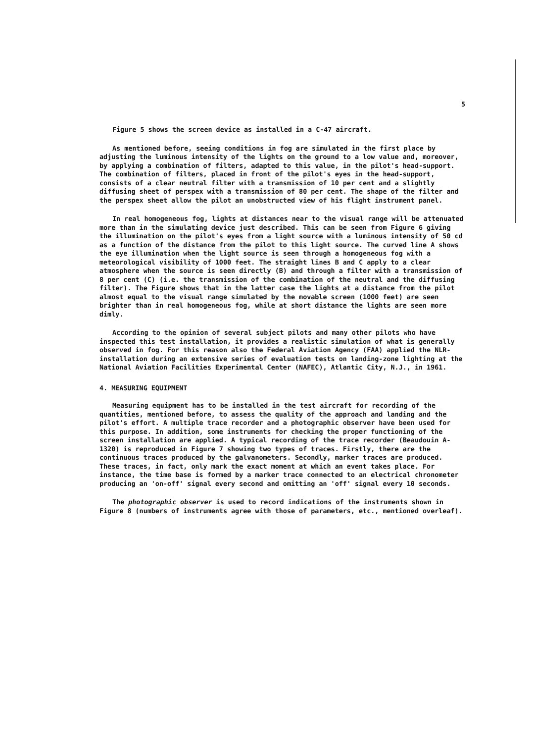5
Figure 5 shows the screen device as installed in a C-47 aircraft.
As mentioned before, seeing conditions in fog are simulated in the first place by adjusting the luminous intensity of the lights on the ground to a low value and, moreover, by applying a combination of filters, adapted to this value, in the pilot's head-support. The combination of filters, placed in front of the pilot's eyes in the head-support, consists of a clear neutral filter with a transmission of 10 per cent and a slightly diffusing sheet of perspex with a transmission of 80 per cent. The shape of the filter and the perspex sheet allow the pilot an unobstructed view of his flight instrument panel.
In real homogeneous fog, lights at distances near to the visual range will be attenuated more than in the simulating device just described. This can be seen from Figure 6 giving the illumination on the pilot's eyes from a light source with a luminous intensity of 50 cd as a function of the distance from the pilot to this light source. The curved line A shows the eye illumination when the light source is seen through a homogeneous fog with a meteorological visibility of 1000 feet. The straight lines B and C apply to a clear atmosphere when the source is seen directly (B) and through a filter with a transmission of 8 per cent (C) (i.e. the transmission of the combination of the neutral and the diffusing filter). The Figure shows that in the latter case the lights at a distance from the pilot almost equal to the visual range simulated by the movable screen (1000 feet) are seen brighter than in real homogeneous fog, while at short distance the lights are seen more dimly.
According to the opinion of several subject pilots and many other pilots who have inspected this test installation, it provides a realistic simulation of what is generally observed in fog. For this reason also the Federal Aviation Agency (FAA) applied the NLR-installation during an extensive series of evaluation tests on landing-zone lighting at the National Aviation Facilities Experimental Center (NAFEC), Atlantic City, N.J., in 1961.
4. MEASURING EQUIPMENT
Measuring equipment has to be installed in the test aircraft for recording of the quantities, mentioned before, to assess the quality of the approach and landing and the pilot's effort. A multiple trace recorder and a photographic observer have been used for this purpose. In addition, some instruments for checking the proper functioning of the screen installation are applied. A typical recording of the trace recorder (Beaudouin A-1320) is reproduced in Figure 7 showing two types of traces. Firstly, there are the continuous traces produced by the galvanometers. Secondly, marker traces are produced. These traces, in fact, only mark the exact moment at which an event takes place. For instance, the time base is formed by a marker trace connected to an electrical chronometer producing an 'on-off' signal every second and omitting an 'off' signal every 10 seconds.
The photographic observer is used to record indications of the instruments shown in Figure 8 (numbers of instruments agree with those of parameters, etc., mentioned overleaf).